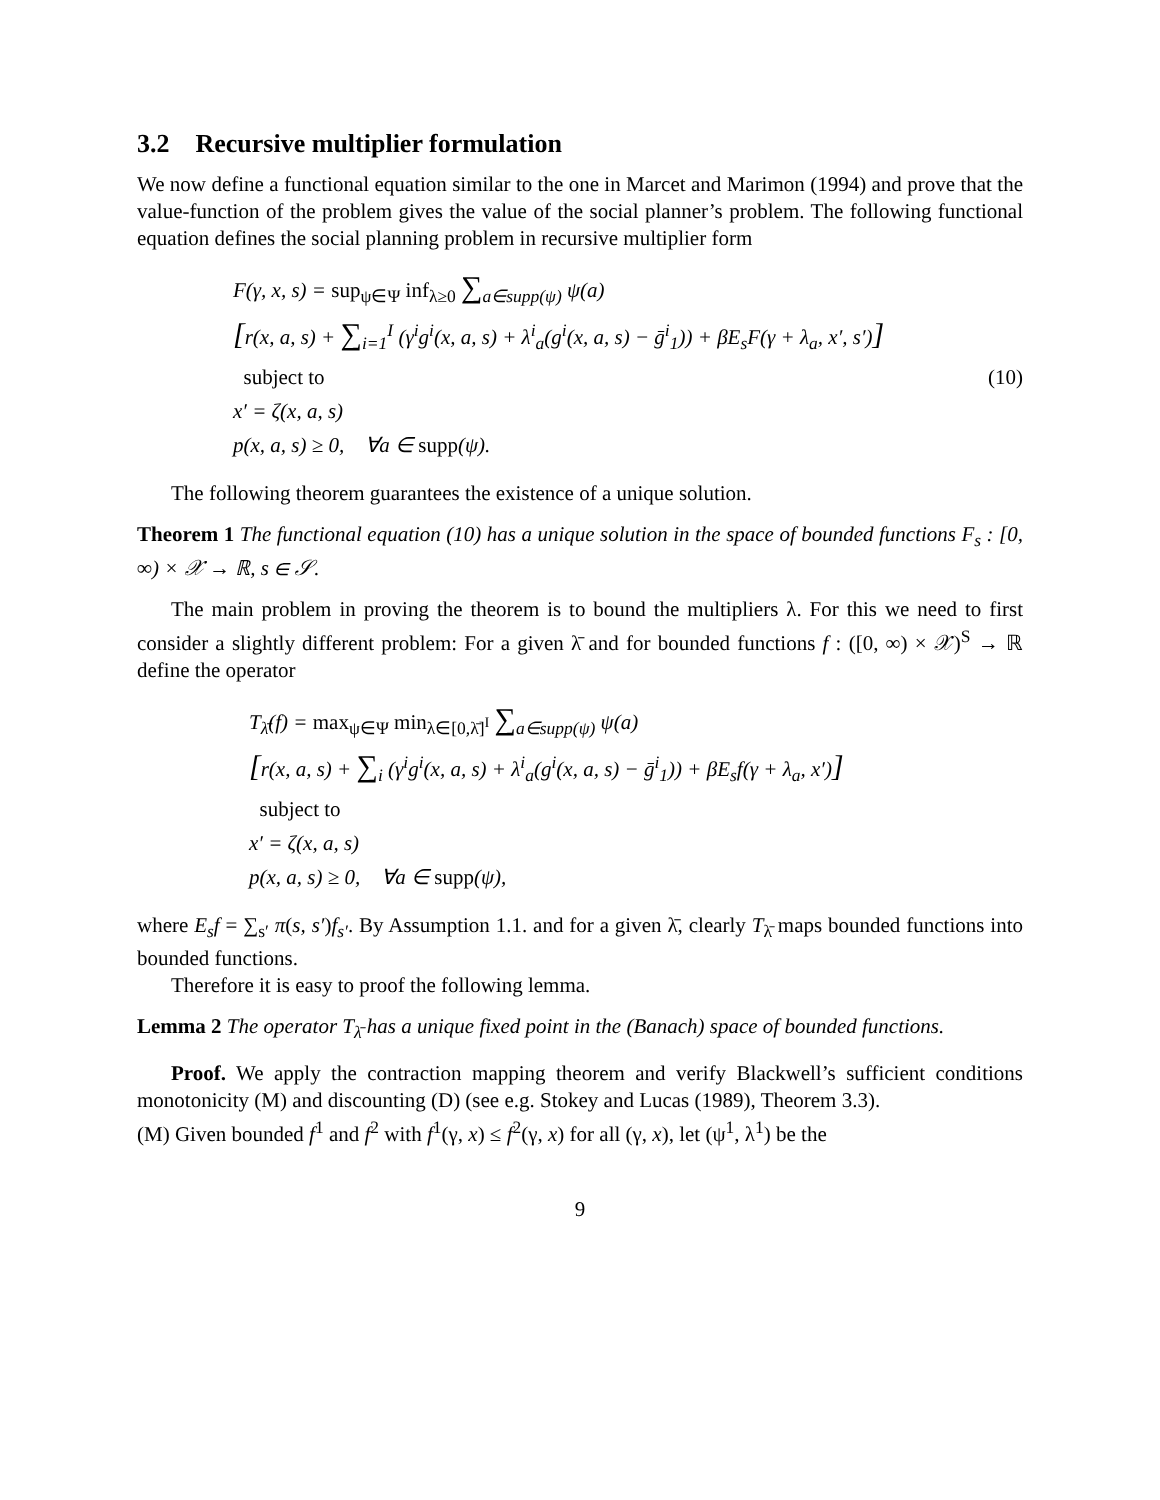3.2 Recursive multiplier formulation
We now define a functional equation similar to the one in Marcet and Marimon (1994) and prove that the value-function of the problem gives the value of the social planner’s problem. The following functional equation defines the social planning problem in recursive multiplier form
F(γ, x, s) = sup<sub>ψ∈Ψ</sub> inf<sub>λ≥0</sub> ∑<sub>a∈supp(ψ)</sub> ψ(a)
[r(x, a, s) + ∑<sub>i=1</sub><sup>I</sup> (γ<sup>i</sup>g<sup>i</sup>(x, a, s) + λ<sup>i</sup><sub>a</sub>(g<sup>i</sup>(x, a, s) − ḡ<sup>i</sup><sub>1</sub>)) + βE<sub>s</sub>F(γ + λ<sub>a</sub>, x′, s′)]
subject to (10)
x′ = ζ(x, a, s)
p(x, a, s) ≥ 0, ∀a ∈ supp(ψ).
The following theorem guarantees the existence of a unique solution.
Theorem 1 The functional equation (10) has a unique solution in the space of bounded functions F<sub>s</sub> : [0, ∞) × 𝒳 → ℝ, s ∈ 𝒮.
The main problem in proving the theorem is to bound the multipliers λ. For this we need to first consider a slightly different problem: For a given λ̄ and for bounded functions f : ([0, ∞) × 𝒳)<sup>S</sup> → ℝ define the operator
T<sub>λ̄</sub>(f) = max<sub>ψ∈Ψ</sub> min<sub>λ∈[0,λ̄]<sup>I</sup></sub> ∑<sub>a∈supp(ψ)</sub> ψ(a)
[r(x, a, s) + ∑<sub>i</sub> (γ<sup>i</sup>g<sup>i</sup>(x, a, s) + λ<sup>i</sup><sub>a</sub>(g<sup>i</sup>(x, a, s) − ḡ<sup>i</sup><sub>1</sub>)) + βE<sub>s</sub>f(γ + λ<sub>a</sub>, x′)]
subject to
x′ = ζ(x, a, s)
p(x, a, s) ≥ 0, ∀a ∈ supp(ψ),
where E<sub>s</sub>f = ∑<sub>s′</sub> π(s, s′)f<sub>s′</sub>. By Assumption 1.1. and for a given λ̄, clearly T<sub>λ̄</sub> maps bounded functions into bounded functions.
Therefore it is easy to proof the following lemma.
Lemma 2 The operator T<sub>λ̄</sub> has a unique fixed point in the (Banach) space of bounded functions.
Proof. We apply the contraction mapping theorem and verify Blackwell’s sufficient conditions monotonicity (M) and discounting (D) (see e.g. Stokey and Lucas (1989), Theorem 3.3).
(M) Given bounded f<sup>1</sup> and f<sup>2</sup> with f<sup>1</sup>(γ, x) ≤ f<sup>2</sup>(γ, x) for all (γ, x), let (ψ<sup>1</sup>, λ<sup>1</sup>) be the
9